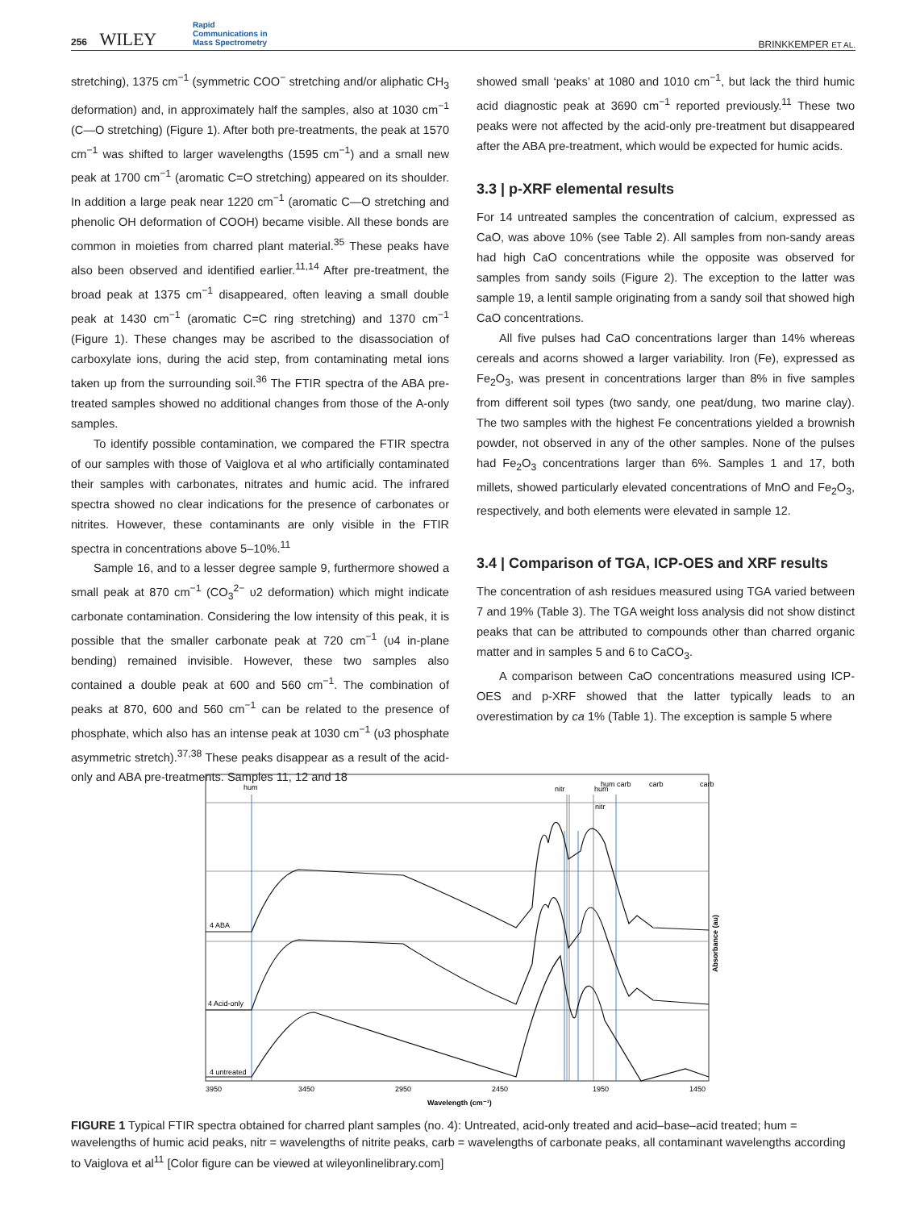256 WILEY Rapid
Communications in
Mass Spectrometry
BRINKKEMPER ET AL.
stretching), 1375 cm<sup>−1</sup> (symmetric COO<sup>−</sup> stretching and/or aliphatic CH<sub>3</sub> deformation) and, in approximately half the samples, also at 1030 cm<sup>−1</sup> (C—O stretching) (Figure 1). After both pre-treatments, the peak at 1570 cm<sup>−1</sup> was shifted to larger wavelengths (1595 cm<sup>−1</sup>) and a small new peak at 1700 cm<sup>−1</sup> (aromatic C=O stretching) appeared on its shoulder. In addition a large peak near 1220 cm<sup>−1</sup> (aromatic C—O stretching and phenolic OH deformation of COOH) became visible. All these bonds are common in moieties from charred plant material.<sup>35</sup> These peaks have also been observed and identified earlier.<sup>11,14</sup> After pre-treatment, the broad peak at 1375 cm<sup>−1</sup> disappeared, often leaving a small double peak at 1430 cm<sup>−1</sup> (aromatic C=C ring stretching) and 1370 cm<sup>−1</sup> (Figure 1). These changes may be ascribed to the disassociation of carboxylate ions, during the acid step, from contaminating metal ions taken up from the surrounding soil.<sup>36</sup> The FTIR spectra of the ABA pre-treated samples showed no additional changes from those of the A-only samples.
To identify possible contamination, we compared the FTIR spectra of our samples with those of Vaiglova et al who artificially contaminated their samples with carbonates, nitrates and humic acid. The infrared spectra showed no clear indications for the presence of carbonates or nitrites. However, these contaminants are only visible in the FTIR spectra in concentrations above 5–10%.<sup>11</sup>
Sample 16, and to a lesser degree sample 9, furthermore showed a small peak at 870 cm<sup>−1</sup> (CO<sub>3</sub><sup>2−</sup> υ2 deformation) which might indicate carbonate contamination. Considering the low intensity of this peak, it is possible that the smaller carbonate peak at 720 cm<sup>−1</sup> (υ4 in-plane bending) remained invisible. However, these two samples also contained a double peak at 600 and 560 cm<sup>−1</sup>. The combination of peaks at 870, 600 and 560 cm<sup>−1</sup> can be related to the presence of phosphate, which also has an intense peak at 1030 cm<sup>−1</sup> (υ3 phosphate asymmetric stretch).<sup>37,38</sup> These peaks disappear as a result of the acid-only and ABA pre-treatments. Samples 11, 12 and 18
showed small ‘peaks’ at 1080 and 1010 cm<sup>−1</sup>, but lack the third humic acid diagnostic peak at 3690 cm<sup>−1</sup> reported previously.<sup>11</sup> These two peaks were not affected by the acid-only pre-treatment but disappeared after the ABA pre-treatment, which would be expected for humic acids.
3.3 | p-XRF elemental results
For 14 untreated samples the concentration of calcium, expressed as CaO, was above 10% (see Table 2). All samples from non-sandy areas had high CaO concentrations while the opposite was observed for samples from sandy soils (Figure 2). The exception to the latter was sample 19, a lentil sample originating from a sandy soil that showed high CaO concentrations.
All five pulses had CaO concentrations larger than 14% whereas cereals and acorns showed a larger variability. Iron (Fe), expressed as Fe<sub>2</sub>O<sub>3</sub>, was present in concentrations larger than 8% in five samples from different soil types (two sandy, one peat/dung, two marine clay). The two samples with the highest Fe concentrations yielded a brownish powder, not observed in any of the other samples. None of the pulses had Fe<sub>2</sub>O<sub>3</sub> concentrations larger than 6%. Samples 1 and 17, both millets, showed particularly elevated concentrations of MnO and Fe<sub>2</sub>O<sub>3</sub>, respectively, and both elements were elevated in sample 12.
3.4 | Comparison of TGA, ICP-OES and XRF results
The concentration of ash residues measured using TGA varied between 7 and 19% (Table 3). The TGA weight loss analysis did not show distinct peaks that can be attributed to compounds other than charred organic matter and in samples 5 and 6 to CaCO<sub>3</sub>.
A comparison between CaO concentrations measured using ICP-OES and p-XRF showed that the latter typically leads to an overestimation by ca 1% (Table 1). The exception is sample 5 where
hum
nitr
hum carb
carb
carb
hum
nitr
4 ABA
4 Acid-only
4 untreated
3950
3450
2950
2450
1950
1450
Wavelength (cm⁻¹)
Absorbance (au)
FIGURE 1 Typical FTIR spectra obtained for charred plant samples (no. 4): Untreated, acid-only treated and acid–base–acid treated; hum = wavelengths of humic acid peaks, nitr = wavelengths of nitrite peaks, carb = wavelengths of carbonate peaks, all contaminant wavelengths according to Vaiglova et al<sup>11</sup> [Color figure can be viewed at wileyonlinelibrary.com]